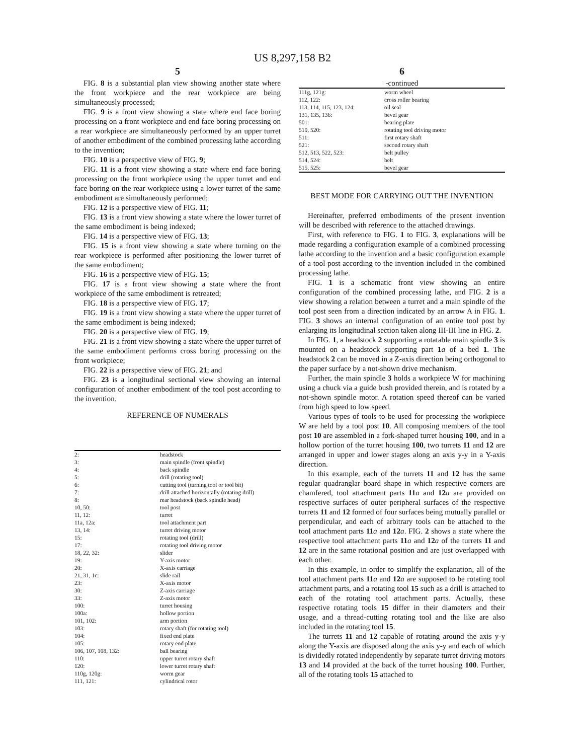US 8,297,158 B2
5
FIG. 8 is a substantial plan view showing another state where the front workpiece and the rear workpiece are being simultaneously processed;
FIG. 9 is a front view showing a state where end face boring processing on a front workpiece and end face boring processing on a rear workpiece are simultaneously performed by an upper turret of another embodiment of the combined processing lathe according to the invention;
FIG. 10 is a perspective view of FIG. 9;
FIG. 11 is a front view showing a state where end face boring processing on the front workpiece using the upper turret and end face boring on the rear workpiece using a lower turret of the same embodiment are simultaneously performed;
FIG. 12 is a perspective view of FIG. 11;
FIG. 13 is a front view showing a state where the lower turret of the same embodiment is being indexed;
FIG. 14 is a perspective view of FIG. 13;
FIG. 15 is a front view showing a state where turning on the rear workpiece is performed after positioning the lower turret of the same embodiment;
FIG. 16 is a perspective view of FIG. 15;
FIG. 17 is a front view showing a state where the front workpiece of the same embodiment is retreated;
FIG. 18 is a perspective view of FIG. 17;
FIG. 19 is a front view showing a state where the upper turret of the same embodiment is being indexed;
FIG. 20 is a perspective view of FIG. 19;
FIG. 21 is a front view showing a state where the upper turret of the same embodiment performs cross boring processing on the front workpiece;
FIG. 22 is a perspective view of FIG. 21; and
FIG. 23 is a longitudinal sectional view showing an internal configuration of another embodiment of the tool post according to the invention.
REFERENCE OF NUMERALS
| 2: | headstock |
| 3: | main spindle (front spindle) |
| 4: | back spindle |
| 5: | drill (rotating tool) |
| 6: | cutting tool (turning tool or tool bit) |
| 7: | drill attached horizontally (rotating drill) |
| 8: | rear headstock (back spindle head) |
| 10, 50: | tool post |
| 11, 12: | turret |
| 11a, 12a: | tool attachment part |
| 13, 14: | turret driving motor |
| 15: | rotating tool (drill) |
| 17: | rotating tool driving motor |
| 18, 22, 32: | slider |
| 19: | Y-axis motor |
| 20: | X-axis carriage |
| 21, 31, 1c: | slide rail |
| 23: | X-axis motor |
| 30: | Z-axis carriage |
| 33: | Z-axis motor |
| 100: | turret housing |
| 100a: | hollow portion |
| 101, 102: | arm portion |
| 103: | rotary shaft (for rotating tool) |
| 104: | fixed end plate |
| 105: | rotary end plate |
| 106, 107, 108, 132: | ball bearing |
| 110: | upper turret rotary shaft |
| 120: | lower turret rotary shaft |
| 110g, 120g: | worm gear |
| 111, 121: | cylindrical rotor |
6
-continued
| 111g, 121g: | worm wheel |
| 112, 122: | cross roller bearing |
| 113, 114, 115, 123, 124: | oil seal |
| 131, 135, 136: | bevel gear |
| 501: | bearing plate |
| 510, 520: | rotating tool driving motor |
| 511: | first rotary shaft |
| 521: | second rotary shaft |
| 512, 513, 522, 523: | belt pulley |
| 514, 524: | belt |
| 515, 525: | bevel gear |
BEST MODE FOR CARRYING OUT THE INVENTION
Hereinafter, preferred embodiments of the present invention will be described with reference to the attached drawings.
First, with reference to FIG. 1 to FIG. 3, explanations will be made regarding a configuration example of a combined processing lathe according to the invention and a basic configuration example of a tool post according to the invention included in the combined processing lathe.
FIG. 1 is a schematic front view showing an entire configuration of the combined processing lathe, and FIG. 2 is a view showing a relation between a turret and a main spindle of the tool post seen from a direction indicated by an arrow A in FIG. 1. FIG. 3 shows an internal configuration of an entire tool post by enlarging its longitudinal section taken along III-III line in FIG. 2.
In FIG. 1, a headstock 2 supporting a rotatable main spindle 3 is mounted on a headstock supporting part 1 a of a bed 1. The headstock 2 can be moved in a Z-axis direction being orthogonal to the paper surface by a not-shown drive mechanism.
Further, the main spindle 3 holds a workpiece W for machining using a chuck via a guide bush provided therein, and is rotated by a not-shown spindle motor. A rotation speed thereof can be varied from high speed to low speed.
Various types of tools to be used for processing the workpiece W are held by a tool post 10. All composing members of the tool post 10 are assembled in a fork-shaped turret housing 100, and in a hollow portion of the turret housing 100, two turrets 11 and 12 are arranged in upper and lower stages along an axis y-y in a Y-axis direction.
In this example, each of the turrets 11 and 12 has the same regular quadranglar board shape in which respective corners are chamfered, tool attachment parts 11 a and 12 a are provided on respective surfaces of outer peripheral surfaces of the respective turrets 11 and 12 formed of four surfaces being mutually parallel or perpendicular, and each of arbitrary tools can be attached to the tool attachment parts 11 a and 12 a. FIG. 2 shows a state where the respective tool attachment parts 11 a and 12 a of the turrets 11 and 12 are in the same rotational position and are just overlapped with each other.
In this example, in order to simplify the explanation, all of the tool attachment parts 11 a and 12 a are supposed to be rotating tool attachment parts, and a rotating tool 15 such as a drill is attached to each of the rotating tool attachment parts. Actually, these respective rotating tools 15 differ in their diameters and their usage, and a thread-cutting rotating tool and the like are also included in the rotating tool 15.
The turrets 11 and 12 capable of rotating around the axis y-y along the Y-axis are disposed along the axis y-y and each of which is dividedly rotated independently by separate turret driving motors 13 and 14 provided at the back of the turret housing 100. Further, all of the rotating tools 15 attached to